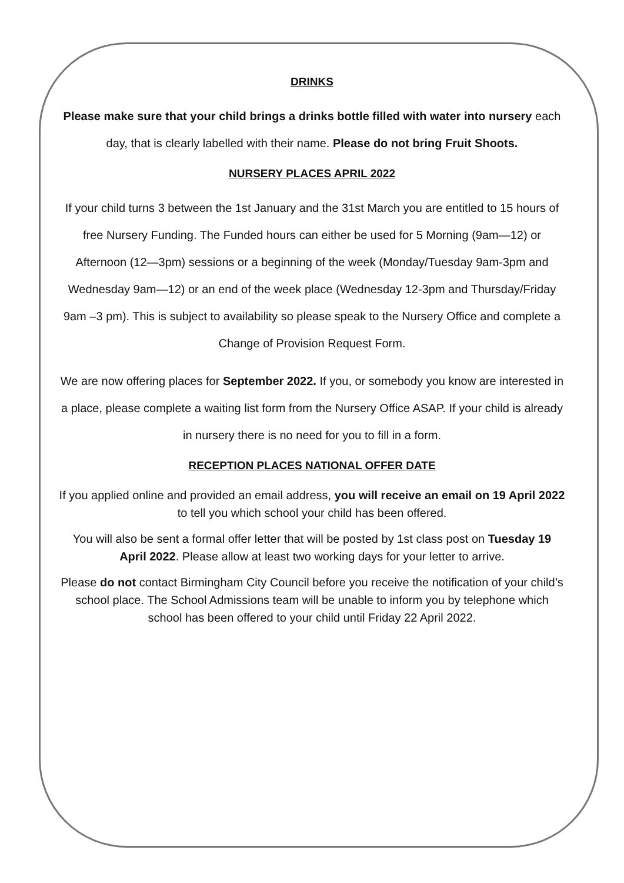DRINKS
Please make sure that your child brings a drinks bottle filled with water into nursery each day, that is clearly labelled with their name. Please do not bring Fruit Shoots.
NURSERY PLACES APRIL 2022
If your child turns 3 between the 1st January and the 31st March you are entitled to 15 hours of free Nursery Funding. The Funded hours can either be used for 5 Morning (9am—12) or Afternoon (12—3pm) sessions or a beginning of the week (Monday/Tuesday 9am-3pm and Wednesday 9am—12) or an end of the week place (Wednesday 12-3pm and Thursday/Friday 9am –3 pm). This is subject to availability so please speak to the Nursery Office and complete a Change of Provision Request Form.
We are now offering places for September 2022. If you, or somebody you know are interested in a place, please complete a waiting list form from the Nursery Office ASAP. If your child is already in nursery there is no need for you to fill in a form.
RECEPTION PLACES NATIONAL OFFER DATE
If you applied online and provided an email address, you will receive an email on 19 April 2022 to tell you which school your child has been offered.
You will also be sent a formal offer letter that will be posted by 1st class post on Tuesday 19 April 2022. Please allow at least two working days for your letter to arrive.
Please do not contact Birmingham City Council before you receive the notification of your child’s school place. The School Admissions team will be unable to inform you by telephone which school has been offered to your child until Friday 22 April 2022.